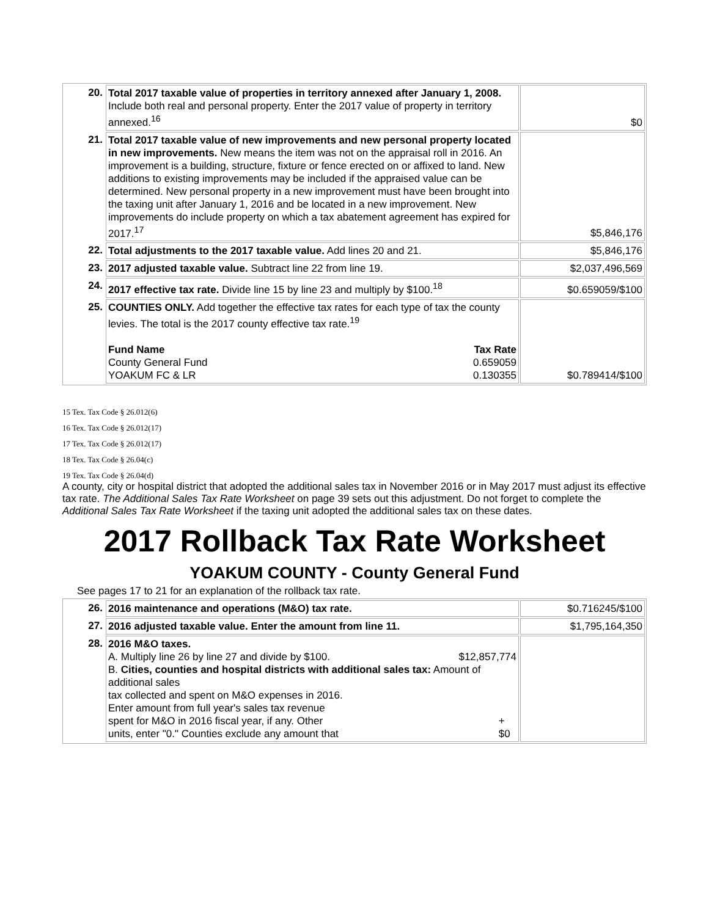| 20. | Total 2017 taxable value of properties in territory annexed after January 1, 2008. Include both real and personal property. Enter the 2017 value of property in territory annexed.<sup>16</sup> | $0 |
| 21. | Total 2017 taxable value of new improvements and new personal property located in new improvements. New means the item was not on the appraisal roll in 2016. An improvement is a building, structure, fixture or fence erected on or affixed to land. New additions to existing improvements may be included if the appraised value can be determined. New personal property in a new improvement must have been brought into the taxing unit after January 1, 2016 and be located in a new improvement. New improvements do include property on which a tax abatement agreement has expired for 2017.<sup>17</sup> | $5,846,176 |
| 22. | Total adjustments to the 2017 taxable value. Add lines 20 and 21. | $5,846,176 |
| 23. | 2017 adjusted taxable value. Subtract line 22 from line 19. | $2,037,496,569 |
| 24. | 2017 effective tax rate. Divide line 15 by line 23 and multiply by $100.<sup>18</sup> | $0.659059/$100 |
| 25. | COUNTIES ONLY. Add together the effective tax rates for each type of tax the county levies. The total is the 2017 county effective tax rate.<sup>19</sup> Fund Name Tax Rate County General Fund 0.659059 YOAKUM FC & LR 0.130355 | $0.789414/$100 |
15 Tex. Tax Code § 26.012(6)
16 Tex. Tax Code § 26.012(17)
17 Tex. Tax Code § 26.012(17)
18 Tex. Tax Code § 26.04(c)
19 Tex. Tax Code § 26.04(d)
A county, city or hospital district that adopted the additional sales tax in November 2016 or in May 2017 must adjust its effective tax rate. The Additional Sales Tax Rate Worksheet on page 39 sets out this adjustment. Do not forget to complete the Additional Sales Tax Rate Worksheet if the taxing unit adopted the additional sales tax on these dates.
2017 Rollback Tax Rate Worksheet
YOAKUM COUNTY - County General Fund
See pages 17 to 21 for an explanation of the rollback tax rate.
| 26. | 2016 maintenance and operations (M&O) tax rate. | $0.716245/$100 |
| 27. | 2016 adjusted taxable value. Enter the amount from line 11. | $1,795,164,350 |
| 28. | 2016 M&O taxes. A. Multiply line 26 by line 27 and divide by $100. $12,857,774 B. Cities, counties and hospital districts with additional sales tax: Amount of additional sales tax collected and spent on M&O expenses in 2016. Enter amount from full year's sales tax revenue spent for M&O in 2016 fiscal year, if any. Other units, enter "0." Counties exclude any amount that + $0 | |